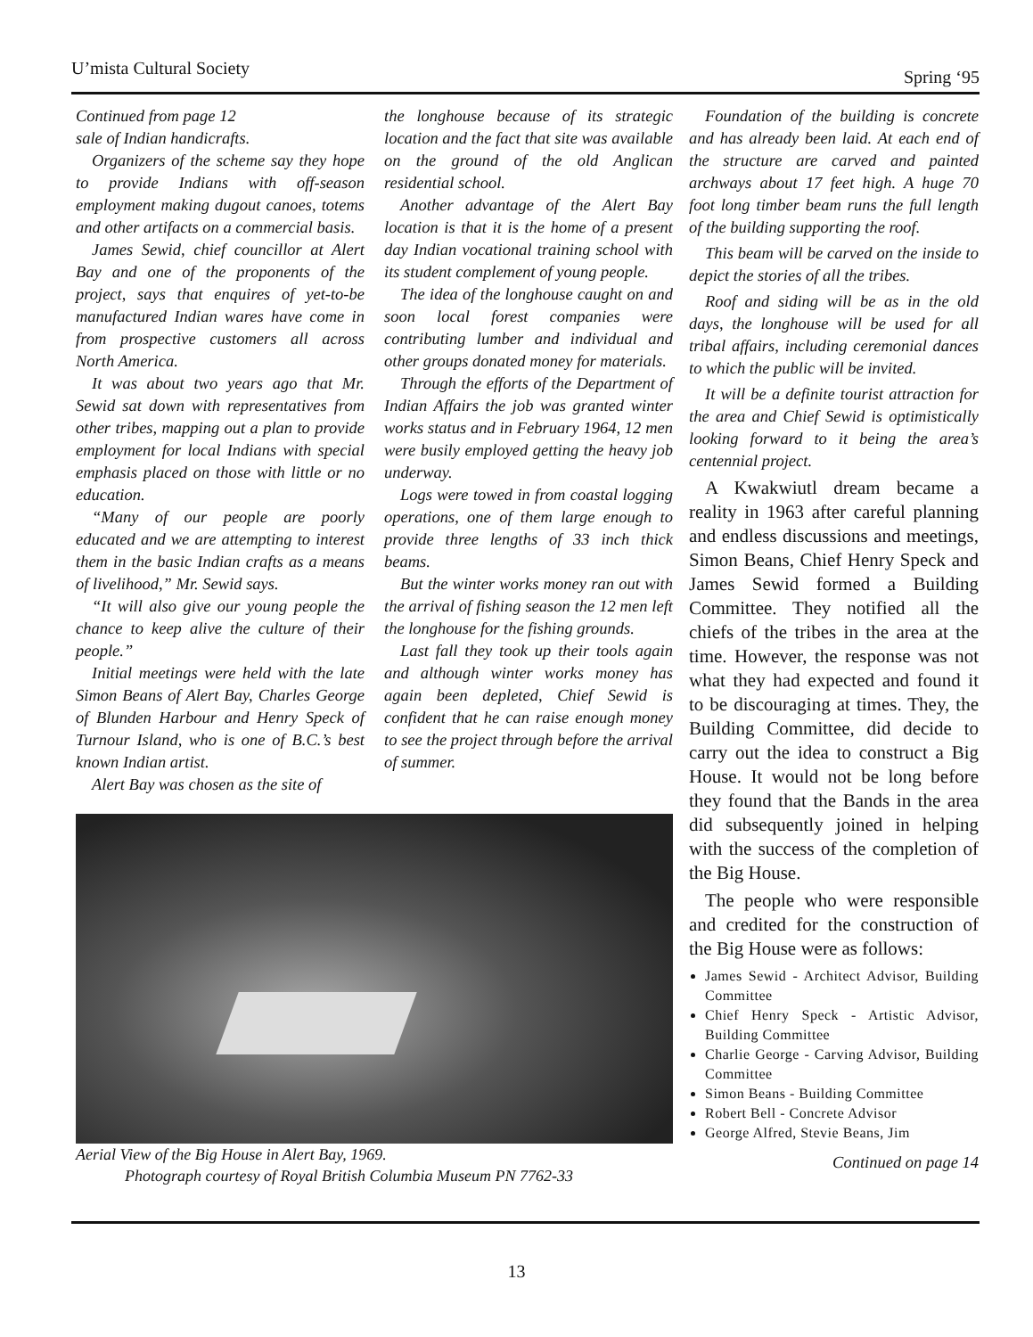U’mista Cultural Society Spring ‘95
Continued from page 12
sale of Indian handicrafts.
Organizers of the scheme say they hope to provide Indians with off-season employment making dugout canoes, totems and other artifacts on a commercial basis.
James Sewid, chief councillor at Alert Bay and one of the proponents of the project, says that enquires of yet-to-be manufactured Indian wares have come in from prospective customers all across North America.
It was about two years ago that Mr. Sewid sat down with representatives from other tribes, mapping out a plan to provide employment for local Indians with special emphasis placed on those with little or no education.
“Many of our people are poorly educated and we are attempting to interest them in the basic Indian crafts as a means of livelihood,” Mr. Sewid says.
“It will also give our young people the chance to keep alive the culture of their people.”
Initial meetings were held with the late Simon Beans of Alert Bay, Charles George of Blunden Harbour and Henry Speck of Turnour Island, who is one of B.C.’s best known Indian artist.
Alert Bay was chosen as the site of
the longhouse because of its strategic location and the fact that site was available on the ground of the old Anglican residential school.
Another advantage of the Alert Bay location is that it is the home of a present day Indian vocational training school with its student complement of young people.
The idea of the longhouse caught on and soon local forest companies were contributing lumber and individual and other groups donated money for materials.
Through the efforts of the Department of Indian Affairs the job was granted winter works status and in February 1964, 12 men were busily employed getting the heavy job underway.
Logs were towed in from coastal logging operations, one of them large enough to provide three lengths of 33 inch thick beams.
But the winter works money ran out with the arrival of fishing season the 12 men left the longhouse for the fishing grounds.
Last fall they took up their tools again and although winter works money has again been depleted, Chief Sewid is confident that he can raise enough money to see the project through before the arrival of summer.
Aerial View of the Big House in Alert Bay, 1969.
Photograph courtesy of Royal British Columbia Museum PN 7762-33
Foundation of the building is concrete and has already been laid. At each end of the structure are carved and painted archways about 17 feet high. A huge 70 foot long timber beam runs the full length of the building supporting the roof.
This beam will be carved on the inside to depict the stories of all the tribes.
Roof and siding will be as in the old days, the longhouse will be used for all tribal affairs, including ceremonial dances to which the public will be invited.
It will be a definite tourist attraction for the area and Chief Sewid is optimistically looking forward to it being the area’s centennial project.
A Kwakwiutl dream became a reality in 1963 after careful planning and endless discussions and meetings, Simon Beans, Chief Henry Speck and James Sewid formed a Building Committee. They notified all the chiefs of the tribes in the area at the time. However, the response was not what they had expected and found it to be discouraging at times. They, the Building Committee, did decide to carry out the idea to construct a Big House. It would not be long before they found that the Bands in the area did subsequently joined in helping with the success of the completion of the Big House.
The people who were responsible and credited for the construction of the Big House were as follows:
James Sewid - Architect Advisor, Building Committee
Chief Henry Speck - Artistic Advisor, Building Committee
Charlie George - Carving Advisor, Building Committee
Simon Beans - Building Committee
Robert Bell - Concrete Advisor
George Alfred, Stevie Beans, Jim
Continued on page 14
13